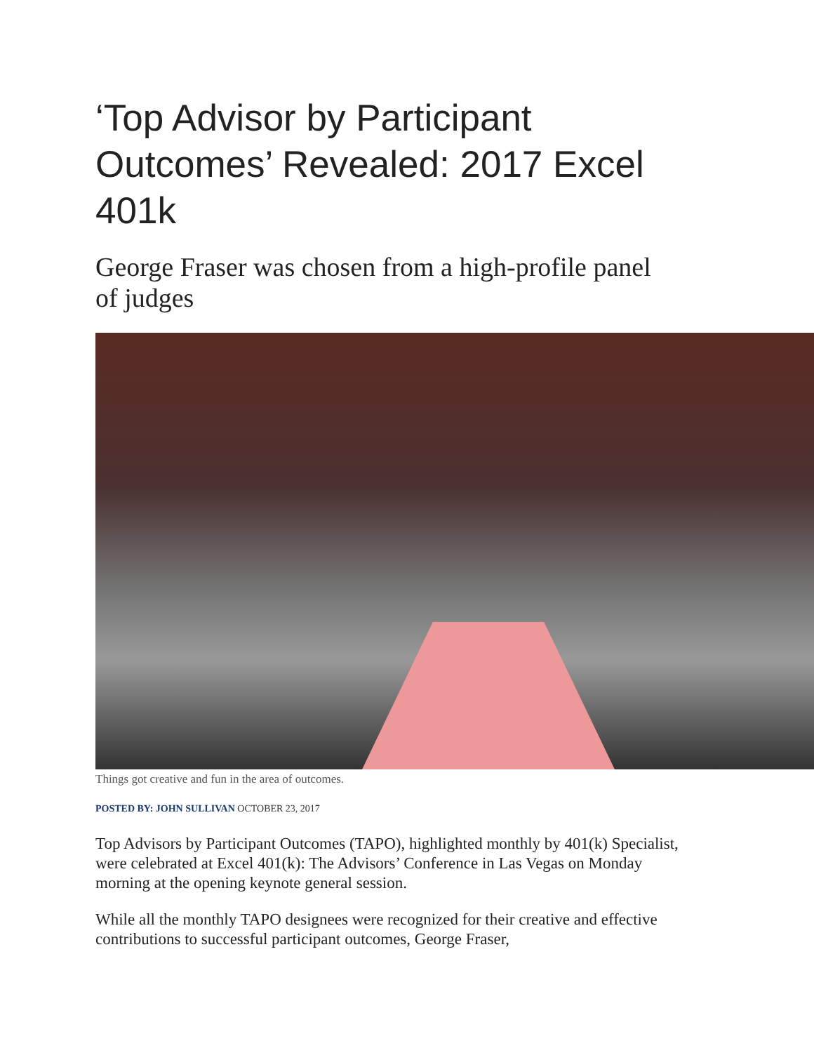‘Top Advisor by Participant Outcomes’ Revealed: 2017 Excel 401k
George Fraser was chosen from a high-profile panel of judges
Things got creative and fun in the area of outcomes.
POSTED BY: JOHN SULLIVAN OCTOBER 23, 2017
Top Advisors by Participant Outcomes (TAPO), highlighted monthly by 401(k) Specialist, were celebrated at Excel 401(k): The Advisors’ Conference in Las Vegas on Monday morning at the opening keynote general session.
While all the monthly TAPO designees were recognized for their creative and effective contributions to successful participant outcomes, George Fraser,